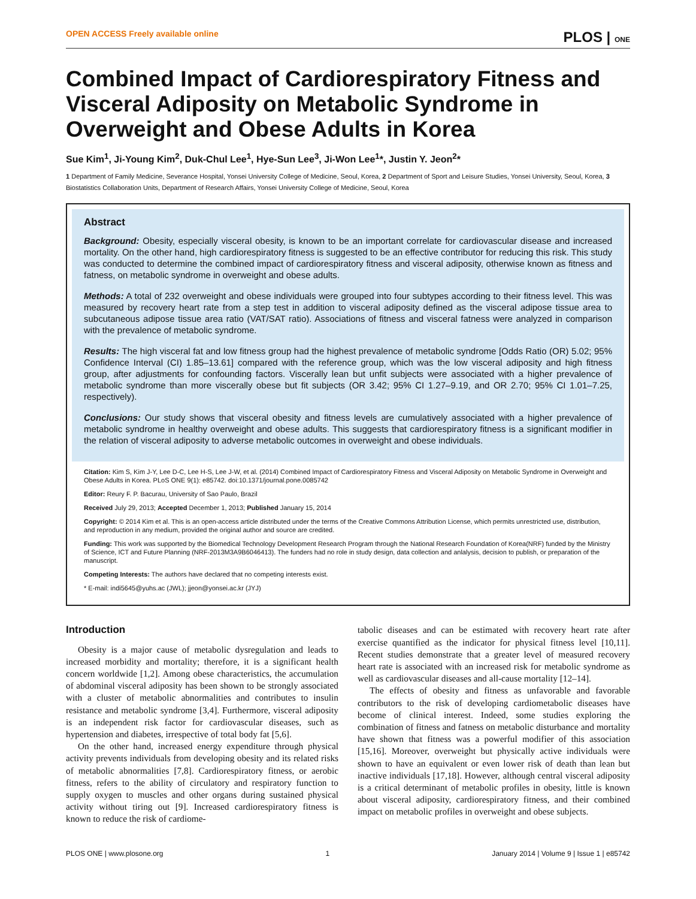OPEN ACCESS Freely available online PLOS | ONE
Combined Impact of Cardiorespiratory Fitness and Visceral Adiposity on Metabolic Syndrome in Overweight and Obese Adults in Korea
Sue Kim<sup>1</sup>, Ji-Young Kim<sup>2</sup>, Duk-Chul Lee<sup>1</sup>, Hye-Sun Lee<sup>3</sup>, Ji-Won Lee<sup>1</sup>*, Justin Y. Jeon<sup>2</sup>*
1 Department of Family Medicine, Severance Hospital, Yonsei University College of Medicine, Seoul, Korea, 2 Department of Sport and Leisure Studies, Yonsei University, Seoul, Korea, 3 Biostatistics Collaboration Units, Department of Research Affairs, Yonsei University College of Medicine, Seoul, Korea
Abstract
Background: Obesity, especially visceral obesity, is known to be an important correlate for cardiovascular disease and increased mortality. On the other hand, high cardiorespiratory fitness is suggested to be an effective contributor for reducing this risk. This study was conducted to determine the combined impact of cardiorespiratory fitness and visceral adiposity, otherwise known as fitness and fatness, on metabolic syndrome in overweight and obese adults.
Methods: A total of 232 overweight and obese individuals were grouped into four subtypes according to their fitness level. This was measured by recovery heart rate from a step test in addition to visceral adiposity defined as the visceral adipose tissue area to subcutaneous adipose tissue area ratio (VAT/SAT ratio). Associations of fitness and visceral fatness were analyzed in comparison with the prevalence of metabolic syndrome.
Results: The high visceral fat and low fitness group had the highest prevalence of metabolic syndrome [Odds Ratio (OR) 5.02; 95% Confidence Interval (CI) 1.85–13.61] compared with the reference group, which was the low visceral adiposity and high fitness group, after adjustments for confounding factors. Viscerally lean but unfit subjects were associated with a higher prevalence of metabolic syndrome than more viscerally obese but fit subjects (OR 3.42; 95% CI 1.27–9.19, and OR 2.70; 95% CI 1.01–7.25, respectively).
Conclusions: Our study shows that visceral obesity and fitness levels are cumulatively associated with a higher prevalence of metabolic syndrome in healthy overweight and obese adults. This suggests that cardiorespiratory fitness is a significant modifier in the relation of visceral adiposity to adverse metabolic outcomes in overweight and obese individuals.
Citation: Kim S, Kim J-Y, Lee D-C, Lee H-S, Lee J-W, et al. (2014) Combined Impact of Cardiorespiratory Fitness and Visceral Adiposity on Metabolic Syndrome in Overweight and Obese Adults in Korea. PLoS ONE 9(1): e85742. doi:10.1371/journal.pone.0085742
Editor: Reury F. P. Bacurau, University of Sao Paulo, Brazil
Received July 29, 2013; Accepted December 1, 2013; Published January 15, 2014
Copyright: © 2014 Kim et al. This is an open-access article distributed under the terms of the Creative Commons Attribution License, which permits unrestricted use, distribution, and reproduction in any medium, provided the original author and source are credited.
Funding: This work was supported by the Biomedical Technology Development Research Program through the National Research Foundation of Korea(NRF) funded by the Ministry of Science, ICT and Future Planning (NRF-2013M3A9B6046413). The funders had no role in study design, data collection and anlalysis, decision to publish, or preparation of the manuscript.
Competing Interests: The authors have declared that no competing interests exist.
* E-mail: indi5645@yuhs.ac (JWL); jjeon@yonsei.ac.kr (JYJ)
Introduction
Obesity is a major cause of metabolic dysregulation and leads to increased morbidity and mortality; therefore, it is a significant health concern worldwide [1,2]. Among obese characteristics, the accumulation of abdominal visceral adiposity has been shown to be strongly associated with a cluster of metabolic abnormalities and contributes to insulin resistance and metabolic syndrome [3,4]. Furthermore, visceral adiposity is an independent risk factor for cardiovascular diseases, such as hypertension and diabetes, irrespective of total body fat [5,6].
On the other hand, increased energy expenditure through physical activity prevents individuals from developing obesity and its related risks of metabolic abnormalities [7,8]. Cardiorespiratory fitness, or aerobic fitness, refers to the ability of circulatory and respiratory function to supply oxygen to muscles and other organs during sustained physical activity without tiring out [9]. Increased cardiorespiratory fitness is known to reduce the risk of cardiome-
tabolic diseases and can be estimated with recovery heart rate after exercise quantified as the indicator for physical fitness level [10,11]. Recent studies demonstrate that a greater level of measured recovery heart rate is associated with an increased risk for metabolic syndrome as well as cardiovascular diseases and all-cause mortality [12–14].
The effects of obesity and fitness as unfavorable and favorable contributors to the risk of developing cardiometabolic diseases have become of clinical interest. Indeed, some studies exploring the combination of fitness and fatness on metabolic disturbance and mortality have shown that fitness was a powerful modifier of this association [15,16]. Moreover, overweight but physically active individuals were shown to have an equivalent or even lower risk of death than lean but inactive individuals [17,18]. However, although central visceral adiposity is a critical determinant of metabolic profiles in obesity, little is known about visceral adiposity, cardiorespiratory fitness, and their combined impact on metabolic profiles in overweight and obese subjects.
PLOS ONE | www.plosone.org 1 January 2014 | Volume 9 | Issue 1 | e85742